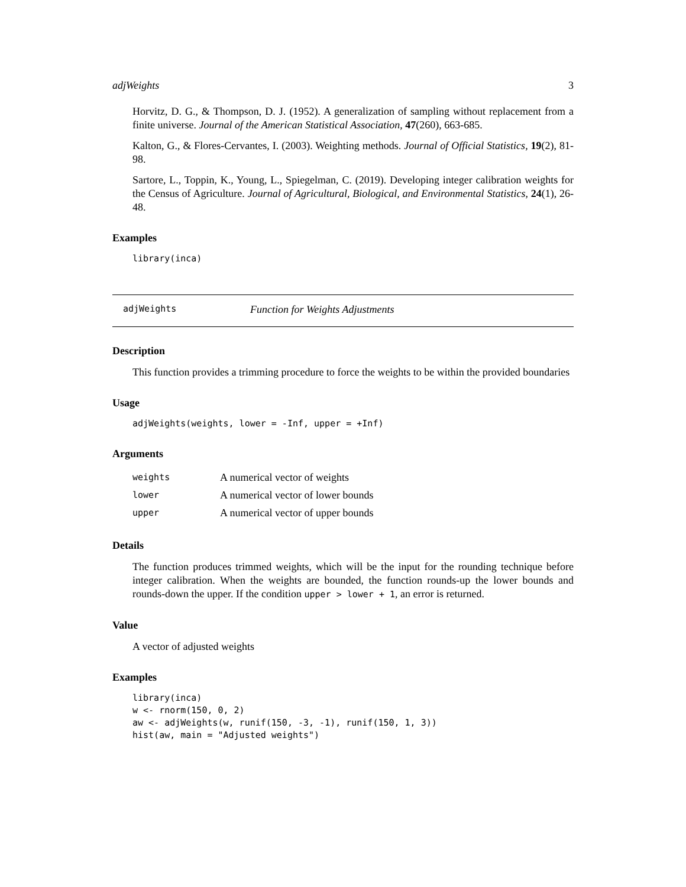adjWeights 3
Horvitz, D. G., & Thompson, D. J. (1952). A generalization of sampling without replacement from a finite universe. Journal of the American Statistical Association, 47(260), 663-685.
Kalton, G., & Flores-Cervantes, I. (2003). Weighting methods. Journal of Official Statistics, 19(2), 81-98.
Sartore, L., Toppin, K., Young, L., Spiegelman, C. (2019). Developing integer calibration weights for the Census of Agriculture. Journal of Agricultural, Biological, and Environmental Statistics, 24(1), 26-48.
Examples
library(inca)
adjWeights Function for Weights Adjustments
Description
This function provides a trimming procedure to force the weights to be within the provided boundaries
Usage
adjWeights(weights, lower = -Inf, upper = +Inf)
Arguments
| weights | A numerical vector of weights |
| lower | A numerical vector of lower bounds |
| upper | A numerical vector of upper bounds |
Details
The function produces trimmed weights, which will be the input for the rounding technique before integer calibration. When the weights are bounded, the function rounds-up the lower bounds and rounds-down the upper. If the condition upper > lower + 1, an error is returned.
Value
A vector of adjusted weights
Examples
library(inca)
w <- rnorm(150, 0, 2)
aw <- adjWeights(w, runif(150, -3, -1), runif(150, 1, 3))
hist(aw, main = "Adjusted weights")